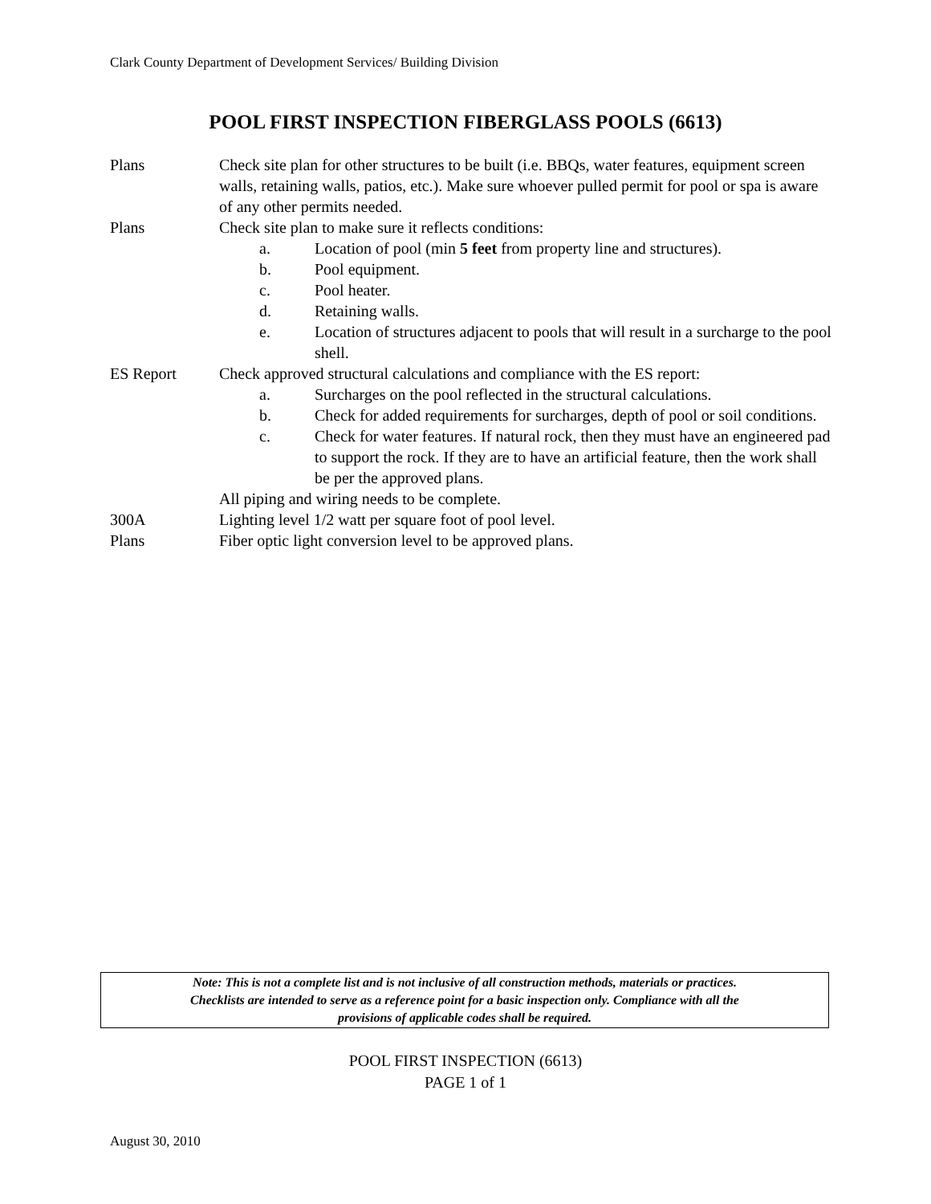Clark County Department of Development Services/ Building Division
POOL FIRST INSPECTION FIBERGLASS POOLS (6613)
Plans Check site plan for other structures to be built (i.e. BBQs, water features, equipment screen walls, retaining walls, patios, etc.). Make sure whoever pulled permit for pool or spa is aware of any other permits needed.
Plans Check site plan to make sure it reflects conditions:
a. Location of pool (min 5 feet from property line and structures).
b. Pool equipment.
c. Pool heater.
d. Retaining walls.
e. Location of structures adjacent to pools that will result in a surcharge to the pool shell.
ES Report Check approved structural calculations and compliance with the ES report:
a. Surcharges on the pool reflected in the structural calculations.
b. Check for added requirements for surcharges, depth of pool or soil conditions.
c. Check for water features. If natural rock, then they must have an engineered pad to support the rock. If they are to have an artificial feature, then the work shall be per the approved plans.
All piping and wiring needs to be complete.
300A Lighting level 1/2 watt per square foot of pool level.
Plans Fiber optic light conversion level to be approved plans.
Note: This is not a complete list and is not inclusive of all construction methods, materials or practices.
Checklists are intended to serve as a reference point for a basic inspection only. Compliance with all the
provisions of applicable codes shall be required.
POOL FIRST INSPECTION (6613)
PAGE 1 of 1
August 30, 2010